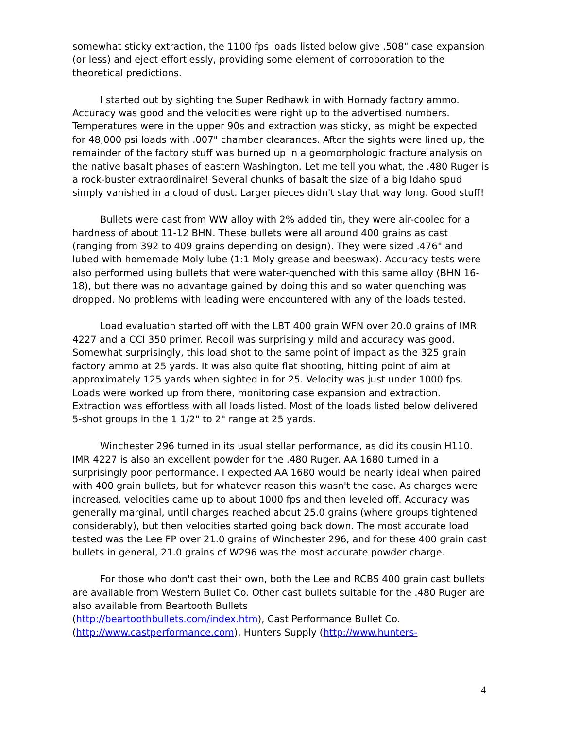somewhat sticky extraction, the 1100 fps loads listed below give .508" case expansion (or less) and eject effortlessly, providing some element of corroboration to the theoretical predictions.
I started out by sighting the Super Redhawk in with Hornady factory ammo. Accuracy was good and the velocities were right up to the advertised numbers. Temperatures were in the upper 90s and extraction was sticky, as might be expected for 48,000 psi loads with .007" chamber clearances. After the sights were lined up, the remainder of the factory stuff was burned up in a geomorphologic fracture analysis on the native basalt phases of eastern Washington. Let me tell you what, the .480 Ruger is a rock-buster extraordinaire! Several chunks of basalt the size of a big Idaho spud simply vanished in a cloud of dust. Larger pieces didn't stay that way long. Good stuff!
Bullets were cast from WW alloy with 2% added tin, they were air-cooled for a hardness of about 11-12 BHN. These bullets were all around 400 grains as cast (ranging from 392 to 409 grains depending on design). They were sized .476" and lubed with homemade Moly lube (1:1 Moly grease and beeswax). Accuracy tests were also performed using bullets that were water-quenched with this same alloy (BHN 16-18), but there was no advantage gained by doing this and so water quenching was dropped. No problems with leading were encountered with any of the loads tested.
Load evaluation started off with the LBT 400 grain WFN over 20.0 grains of IMR 4227 and a CCI 350 primer. Recoil was surprisingly mild and accuracy was good. Somewhat surprisingly, this load shot to the same point of impact as the 325 grain factory ammo at 25 yards. It was also quite flat shooting, hitting point of aim at approximately 125 yards when sighted in for 25. Velocity was just under 1000 fps. Loads were worked up from there, monitoring case expansion and extraction. Extraction was effortless with all loads listed. Most of the loads listed below delivered 5-shot groups in the 1 1/2" to 2" range at 25 yards.
Winchester 296 turned in its usual stellar performance, as did its cousin H110. IMR 4227 is also an excellent powder for the .480 Ruger. AA 1680 turned in a surprisingly poor performance. I expected AA 1680 would be nearly ideal when paired with 400 grain bullets, but for whatever reason this wasn't the case. As charges were increased, velocities came up to about 1000 fps and then leveled off. Accuracy was generally marginal, until charges reached about 25.0 grains (where groups tightened considerably), but then velocities started going back down. The most accurate load tested was the Lee FP over 21.0 grains of Winchester 296, and for these 400 grain cast bullets in general, 21.0 grains of W296 was the most accurate powder charge.
For those who don't cast their own, both the Lee and RCBS 400 grain cast bullets are available from Western Bullet Co. Other cast bullets suitable for the .480 Ruger are also available from Beartooth Bullets
(http://beartoothbullets.com/index.htm), Cast Performance Bullet Co.
(http://www.castperformance.com), Hunters Supply (http://www.hunters-
4